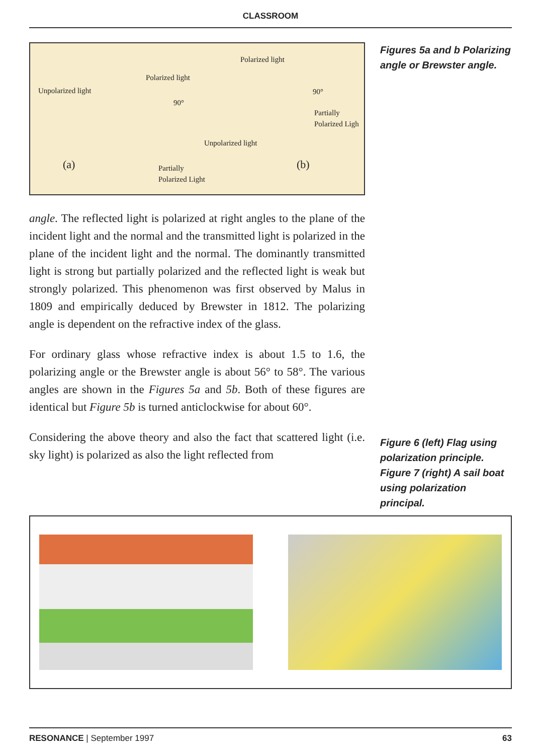CLASSROOM
Unpolarized light
Polarized light
90°
(a) Partially
Polarized Light
Polarized light
90°
Partially
Polarized Ligh
Unpolarized light
(b)
angle. The reflected light is polarized at right angles to the plane of the incident light and the normal and the transmitted light is polarized in the plane of the incident light and the normal. The dominantly transmitted light is strong but partially polarized and the reflected light is weak but strongly polarized. This phenomenon was first observed by Malus in 1809 and empirically deduced by Brewster in 1812. The polarizing angle is dependent on the refractive index of the glass.
For ordinary glass whose refractive index is about 1.5 to 1.6, the polarizing angle or the Brewster angle is about 56° to 58°. The various angles are shown in the Figures 5a and 5b. Both of these figures are identical but Figure 5b is turned anticlockwise for about 60°.
Considering the above theory and also the fact that scattered light (i.e. sky light) is polarized as also the light reflected from
Figures 5a and b Polarizing angle or Brewster angle.
Figure 6 (left) Flag using polarization principle. Figure 7 (right) A sail boat using polarization principal.
RESONANCE | September 1997 63